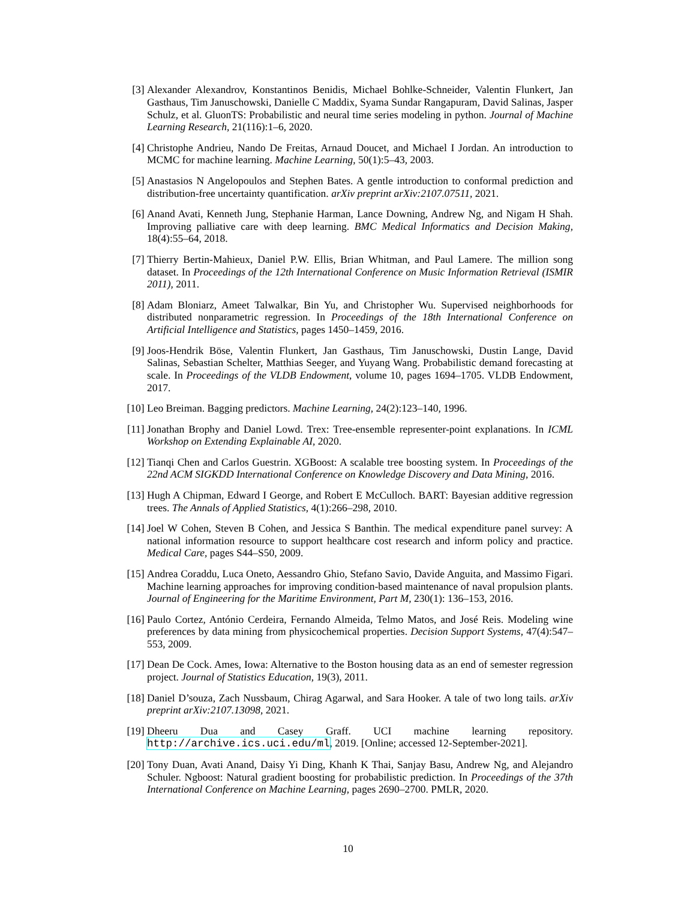[3] Alexander Alexandrov, Konstantinos Benidis, Michael Bohlke-Schneider, Valentin Flunkert, Jan Gasthaus, Tim Januschowski, Danielle C Maddix, Syama Sundar Rangapuram, David Salinas, Jasper Schulz, et al. GluonTS: Probabilistic and neural time series modeling in python. Journal of Machine Learning Research, 21(116):1–6, 2020.
[4] Christophe Andrieu, Nando De Freitas, Arnaud Doucet, and Michael I Jordan. An introduction to MCMC for machine learning. Machine Learning, 50(1):5–43, 2003.
[5] Anastasios N Angelopoulos and Stephen Bates. A gentle introduction to conformal prediction and distribution-free uncertainty quantification. arXiv preprint arXiv:2107.07511, 2021.
[6] Anand Avati, Kenneth Jung, Stephanie Harman, Lance Downing, Andrew Ng, and Nigam H Shah. Improving palliative care with deep learning. BMC Medical Informatics and Decision Making, 18(4):55–64, 2018.
[7] Thierry Bertin-Mahieux, Daniel P.W. Ellis, Brian Whitman, and Paul Lamere. The million song dataset. In Proceedings of the 12th International Conference on Music Information Retrieval (ISMIR 2011), 2011.
[8] Adam Bloniarz, Ameet Talwalkar, Bin Yu, and Christopher Wu. Supervised neighborhoods for distributed nonparametric regression. In Proceedings of the 18th International Conference on Artificial Intelligence and Statistics, pages 1450–1459, 2016.
[9] Joos-Hendrik Böse, Valentin Flunkert, Jan Gasthaus, Tim Januschowski, Dustin Lange, David Salinas, Sebastian Schelter, Matthias Seeger, and Yuyang Wang. Probabilistic demand forecasting at scale. In Proceedings of the VLDB Endowment, volume 10, pages 1694–1705. VLDB Endowment, 2017.
[10] Leo Breiman. Bagging predictors. Machine Learning, 24(2):123–140, 1996.
[11] Jonathan Brophy and Daniel Lowd. Trex: Tree-ensemble representer-point explanations. In ICML Workshop on Extending Explainable AI, 2020.
[12] Tianqi Chen and Carlos Guestrin. XGBoost: A scalable tree boosting system. In Proceedings of the 22nd ACM SIGKDD International Conference on Knowledge Discovery and Data Mining, 2016.
[13] Hugh A Chipman, Edward I George, and Robert E McCulloch. BART: Bayesian additive regression trees. The Annals of Applied Statistics, 4(1):266–298, 2010.
[14] Joel W Cohen, Steven B Cohen, and Jessica S Banthin. The medical expenditure panel survey: A national information resource to support healthcare cost research and inform policy and practice. Medical Care, pages S44–S50, 2009.
[15] Andrea Coraddu, Luca Oneto, Aessandro Ghio, Stefano Savio, Davide Anguita, and Massimo Figari. Machine learning approaches for improving condition-based maintenance of naval propulsion plants. Journal of Engineering for the Maritime Environment, Part M, 230(1): 136–153, 2016.
[16] Paulo Cortez, António Cerdeira, Fernando Almeida, Telmo Matos, and José Reis. Modeling wine preferences by data mining from physicochemical properties. Decision Support Systems, 47(4):547–553, 2009.
[17] Dean De Cock. Ames, Iowa: Alternative to the Boston housing data as an end of semester regression project. Journal of Statistics Education, 19(3), 2011.
[18] Daniel D’souza, Zach Nussbaum, Chirag Agarwal, and Sara Hooker. A tale of two long tails. arXiv preprint arXiv:2107.13098, 2021.
[19] Dheeru Dua and Casey Graff. UCI machine learning repository. http://archive.ics.uci.edu/ml, 2019. [Online; accessed 12-September-2021].
[20] Tony Duan, Avati Anand, Daisy Yi Ding, Khanh K Thai, Sanjay Basu, Andrew Ng, and Alejandro Schuler. Ngboost: Natural gradient boosting for probabilistic prediction. In Proceedings of the 37th International Conference on Machine Learning, pages 2690–2700. PMLR, 2020.
10